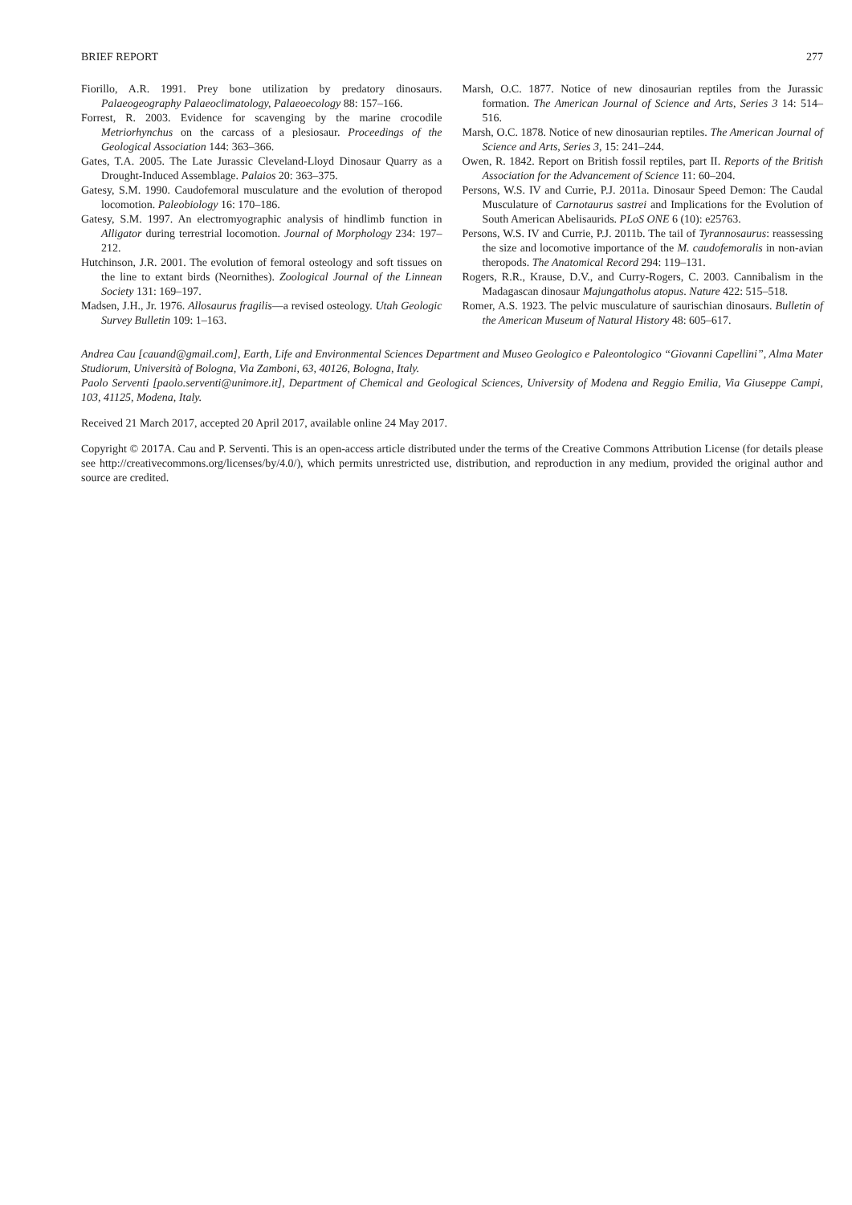BRIEF REPORT 277
Fiorillo, A.R. 1991. Prey bone utilization by predatory dinosaurs. Palaeogeography Palaeoclimatology, Palaeoecology 88: 157–166.
Forrest, R. 2003. Evidence for scavenging by the marine crocodile Metriorhynchus on the carcass of a plesiosaur. Proceedings of the Geological Association 144: 363–366.
Gates, T.A. 2005. The Late Jurassic Cleveland-Lloyd Dinosaur Quarry as a Drought-Induced Assemblage. Palaios 20: 363–375.
Gatesy, S.M. 1990. Caudofemoral musculature and the evolution of theropod locomotion. Paleobiology 16: 170–186.
Gatesy, S.M. 1997. An electromyographic analysis of hindlimb function in Alligator during terrestrial locomotion. Journal of Morphology 234: 197–212.
Hutchinson, J.R. 2001. The evolution of femoral osteology and soft tissues on the line to extant birds (Neornithes). Zoological Journal of the Linnean Society 131: 169–197.
Madsen, J.H., Jr. 1976. Allosaurus fragilis—a revised osteology. Utah Geologic Survey Bulletin 109: 1–163.
Marsh, O.C. 1877. Notice of new dinosaurian reptiles from the Jurassic formation. The American Journal of Science and Arts, Series 3 14: 514–516.
Marsh, O.C. 1878. Notice of new dinosaurian reptiles. The American Journal of Science and Arts, Series 3, 15: 241–244.
Owen, R. 1842. Report on British fossil reptiles, part II. Reports of the British Association for the Advancement of Science 11: 60–204.
Persons, W.S. IV and Currie, P.J. 2011a. Dinosaur Speed Demon: The Caudal Musculature of Carnotaurus sastrei and Implications for the Evolution of South American Abelisaurids. PLoS ONE 6 (10): e25763.
Persons, W.S. IV and Currie, P.J. 2011b. The tail of Tyrannosaurus: reassessing the size and locomotive importance of the M. caudofemoralis in non-avian theropods. The Anatomical Record 294: 119–131.
Rogers, R.R., Krause, D.V., and Curry-Rogers, C. 2003. Cannibalism in the Madagascan dinosaur Majungatholus atopus. Nature 422: 515–518.
Romer, A.S. 1923. The pelvic musculature of saurischian dinosaurs. Bulletin of the American Museum of Natural History 48: 605–617.
Andrea Cau [cauand@gmail.com], Earth, Life and Environmental Sciences Department and Museo Geologico e Paleontologico “Giovanni Capellini”, Alma Mater Studiorum, Università of Bologna, Via Zamboni, 63, 40126, Bologna, Italy.
Paolo Serventi [paolo.serventi@unimore.it], Department of Chemical and Geological Sciences, University of Modena and Reggio Emilia, Via Giuseppe Campi, 103, 41125, Modena, Italy.
Received 21 March 2017, accepted 20 April 2017, available online 24 May 2017.
Copyright © 2017A. Cau and P. Serventi. This is an open-access article distributed under the terms of the Creative Commons Attribution License (for details please see http://creativecommons.org/licenses/by/4.0/), which permits unrestricted use, distribution, and reproduction in any medium, provided the original author and source are credited.